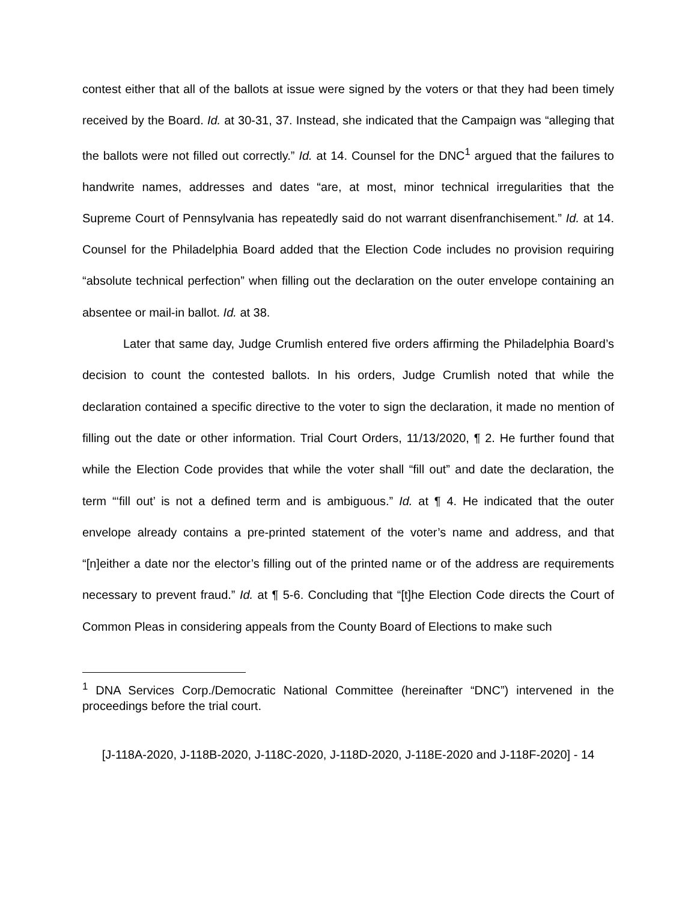contest either that all of the ballots at issue were signed by the voters or that they had been timely received by the Board. Id. at 30-31, 37. Instead, she indicated that the Campaign was “alleging that the ballots were not filled out correctly.” Id. at 14. Counsel for the DNC<sup>1</sup> argued that the failures to handwrite names, addresses and dates “are, at most, minor technical irregularities that the Supreme Court of Pennsylvania has repeatedly said do not warrant disenfranchisement.” Id. at 14. Counsel for the Philadelphia Board added that the Election Code includes no provision requiring “absolute technical perfection” when filling out the declaration on the outer envelope containing an absentee or mail-in ballot. Id. at 38.
Later that same day, Judge Crumlish entered five orders affirming the Philadelphia Board’s decision to count the contested ballots. In his orders, Judge Crumlish noted that while the declaration contained a specific directive to the voter to sign the declaration, it made no mention of filling out the date or other information. Trial Court Orders, 11/13/2020, ¶ 2. He further found that while the Election Code provides that while the voter shall “fill out” and date the declaration, the term “‘fill out’ is not a defined term and is ambiguous.” Id. at ¶ 4. He indicated that the outer envelope already contains a pre-printed statement of the voter’s name and address, and that “[n]either a date nor the elector’s filling out of the printed name or of the address are requirements necessary to prevent fraud.” Id. at ¶ 5-6. Concluding that “[t]he Election Code directs the Court of Common Pleas in considering appeals from the County Board of Elections to make such
<sup>1</sup> DNA Services Corp./Democratic National Committee (hereinafter “DNC”) intervened in the proceedings before the trial court.
[J-118A-2020, J-118B-2020, J-118C-2020, J-118D-2020, J-118E-2020 and J-118F-2020] - 14